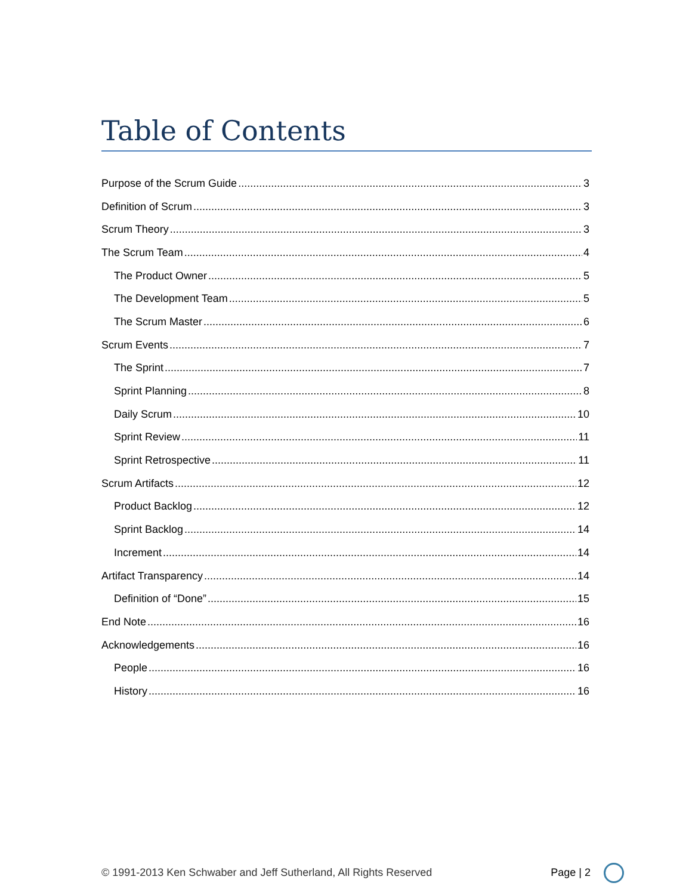Table of Contents
Purpose of the Scrum Guide 3
Definition of Scrum 3
Scrum Theory 3
The Scrum Team 4
The Product Owner 5
The Development Team 5
The Scrum Master 6
Scrum Events 7
The Sprint 7
Sprint Planning 8
Daily Scrum 10
Sprint Review 11
Sprint Retrospective 11
Scrum Artifacts 12
Product Backlog 12
Sprint Backlog 14
Increment 14
Artifact Transparency 14
Definition of “Done” 15
End Note 16
Acknowledgements 16
People 16
History 16
© 1991-2013 Ken Schwaber and Jeff Sutherland, All Rights Reserved Page | 2